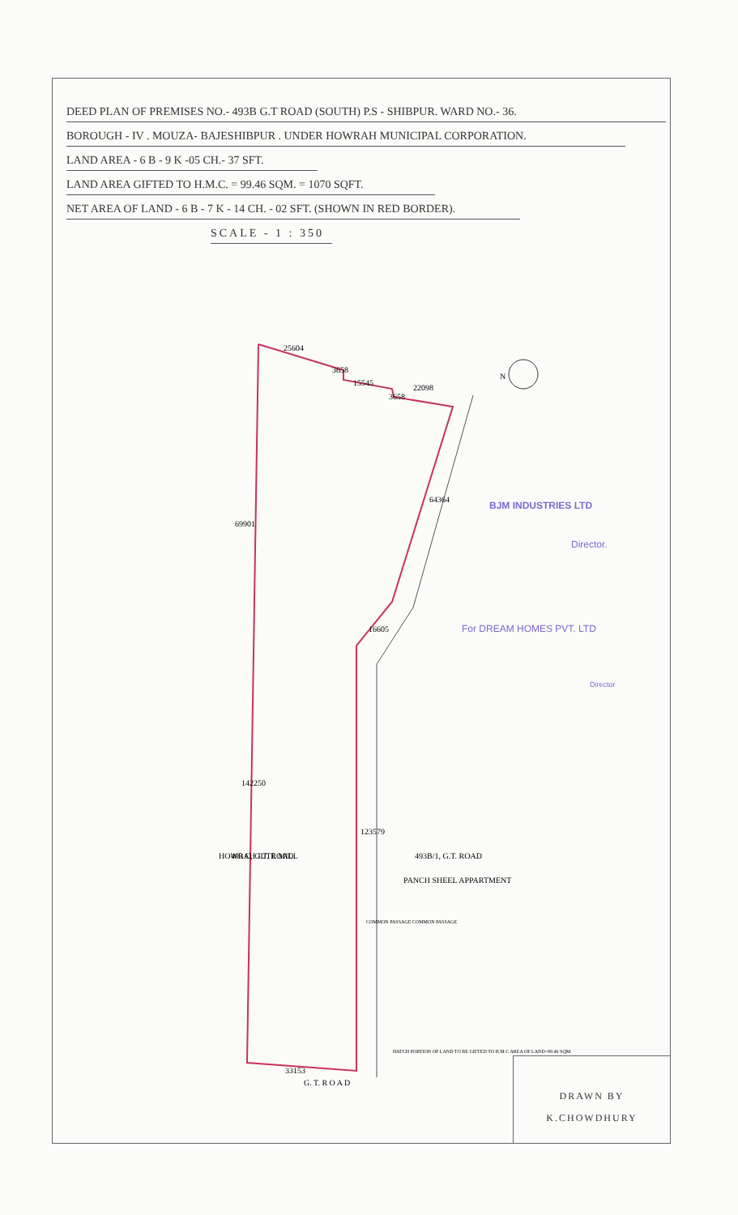DEED PLAN OF PREMISES NO.- 493B G.T ROAD (SOUTH) P.S - SHIBPUR. WARD NO.- 36.
BOROUGH - IV . MOUZA- BAJESHIBPUR . UNDER HOWRAH MUNICIPAL CORPORATION.
LAND AREA - 6 B - 9 K -05 CH.- 37 SFT.
LAND AREA GIFTED TO H.M.C. = 99.46 SQM. = 1070 SQFT.
NET AREA OF LAND - 6 B - 7 K - 14 CH. - 02 SFT. (SHOWN IN RED BORDER).
SCALE - 1 : 350
25604
15545
22098
3658
3658
64364
16605
69901
142250
123579
33153
G. T. R O A D
N
HOWRAH JUTE MILL
493 C, G.T. ROAD
PANCH SHEEL APPARTMENT
493B/1, G.T. ROAD
COMMON PASSAGE COMMON PASSAGE
HATCH PORTION OF LAND TO BE GIFTED TO H.M.C AREA OF LAND=99.46 SQM.
BJM INDUSTRIES LTD
Director.
For DREAM HOMES PVT. LTD
Director
DRAWN BY
K.CHOWDHURY